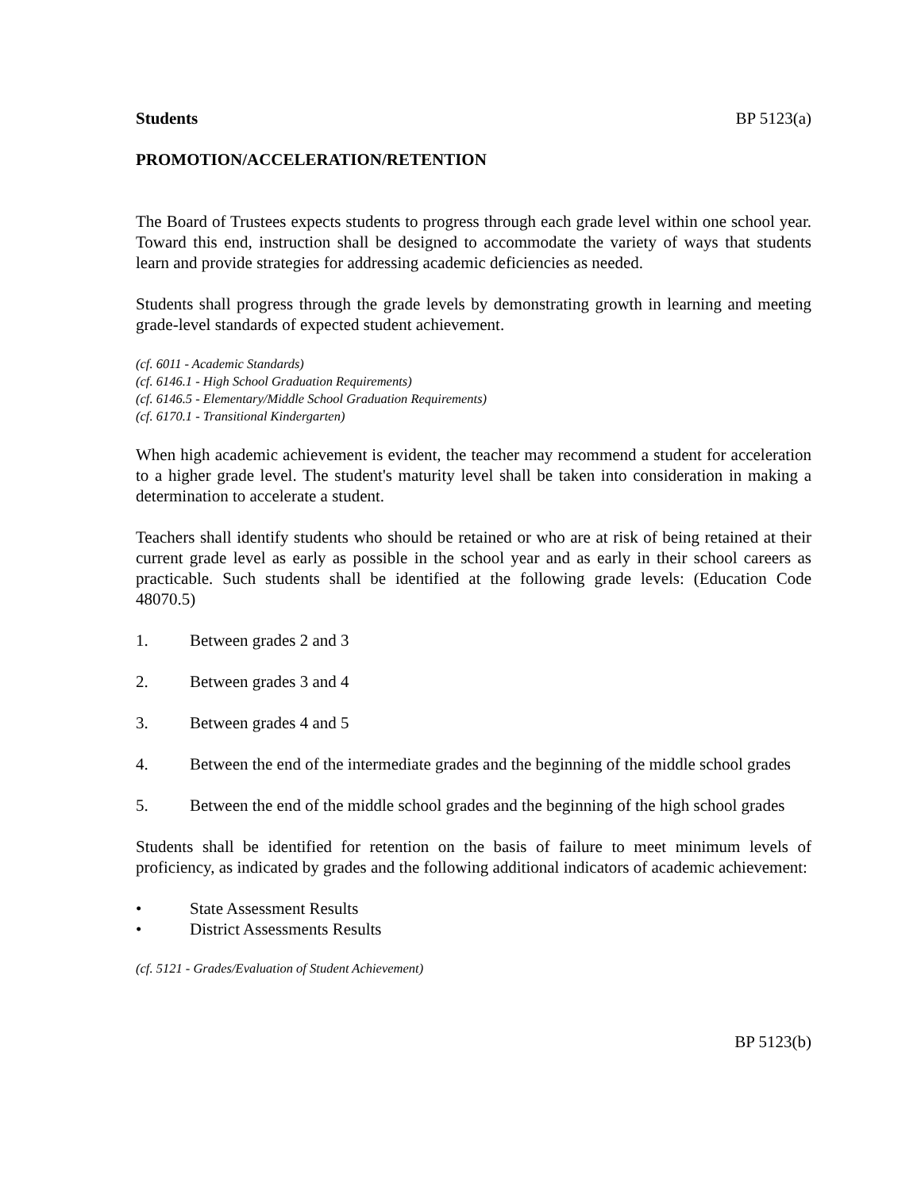Students BP 5123(a)
PROMOTION/ACCELERATION/RETENTION
The Board of Trustees expects students to progress through each grade level within one school year. Toward this end, instruction shall be designed to accommodate the variety of ways that students learn and provide strategies for addressing academic deficiencies as needed.
Students shall progress through the grade levels by demonstrating growth in learning and meeting grade-level standards of expected student achievement.
(cf. 6011 - Academic Standards)
(cf. 6146.1 - High School Graduation Requirements)
(cf. 6146.5 - Elementary/Middle School Graduation Requirements)
(cf. 6170.1 - Transitional Kindergarten)
When high academic achievement is evident, the teacher may recommend a student for acceleration to a higher grade level. The student's maturity level shall be taken into consideration in making a determination to accelerate a student.
Teachers shall identify students who should be retained or who are at risk of being retained at their current grade level as early as possible in the school year and as early in their school careers as practicable. Such students shall be identified at the following grade levels: (Education Code 48070.5)
1. Between grades 2 and 3
2. Between grades 3 and 4
3. Between grades 4 and 5
4. Between the end of the intermediate grades and the beginning of the middle school grades
5. Between the end of the middle school grades and the beginning of the high school grades
Students shall be identified for retention on the basis of failure to meet minimum levels of proficiency, as indicated by grades and the following additional indicators of academic achievement:
• State Assessment Results
• District Assessments Results
(cf. 5121 - Grades/Evaluation of Student Achievement)
BP 5123(b)